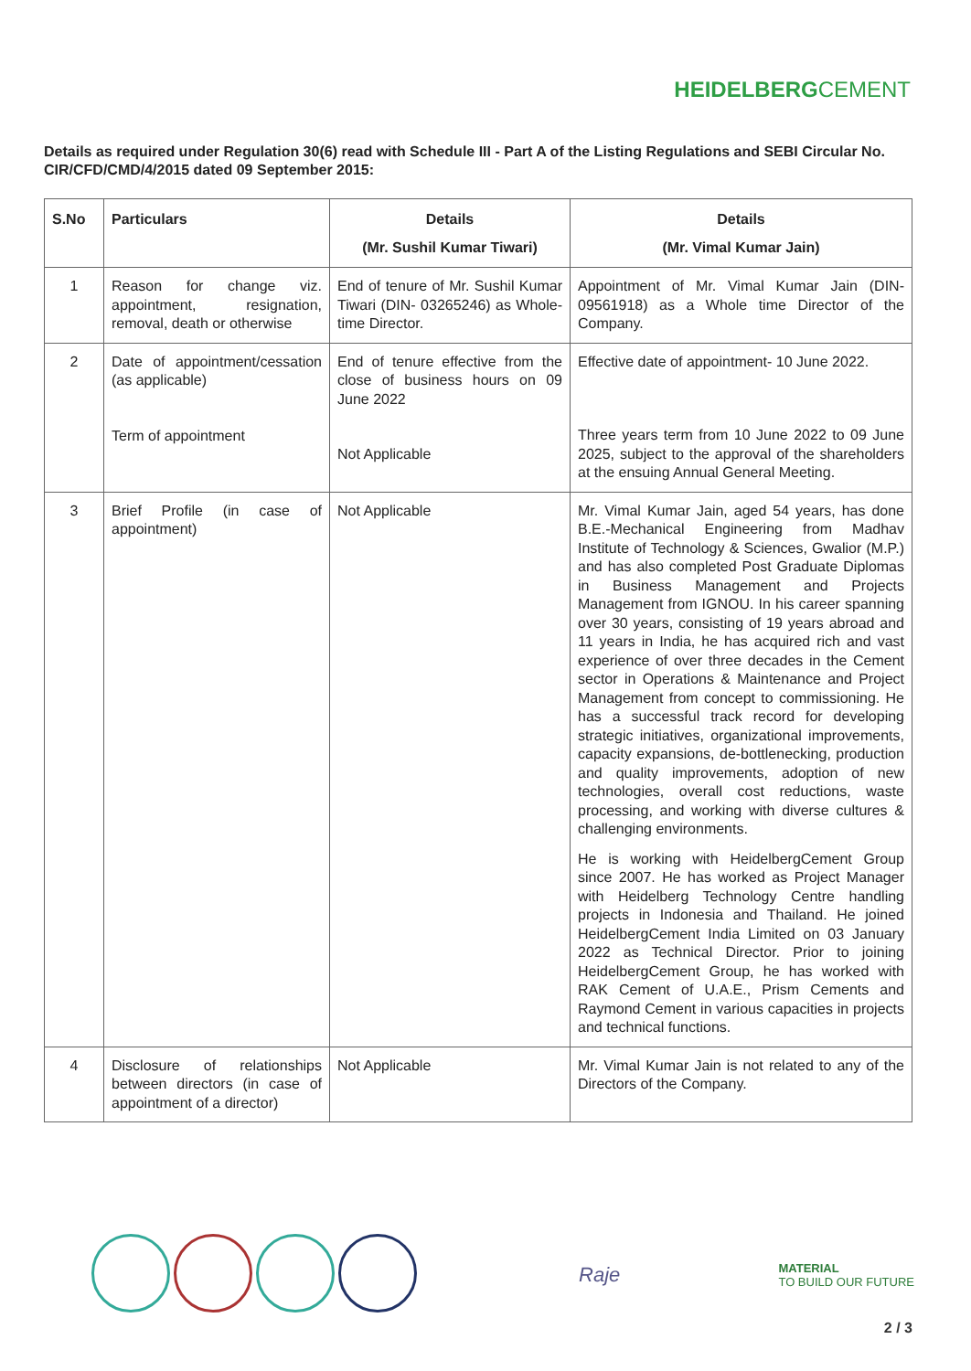HEIDELBERGCEMENT
Details as required under Regulation 30(6) read with Schedule III - Part A of the Listing Regulations and SEBI Circular No. CIR/CFD/CMD/4/2015 dated 09 September 2015:
| S.No | Particulars | Details (Mr. Sushil Kumar Tiwari) | Details (Mr. Vimal Kumar Jain) |
| --- | --- | --- | --- |
| 1 | Reason for change viz. appointment, resignation, removal, death or otherwise | End of tenure of Mr. Sushil Kumar Tiwari (DIN- 03265246) as Whole-time Director. | Appointment of Mr. Vimal Kumar Jain (DIN-09561918) as a Whole time Director of the Company. |
| 2 | Date of appointment/cessation (as applicable) Term of appointment | End of tenure effective from the close of business hours on 09 June 2022 Not Applicable | Effective date of appointment- 10 June 2022. Three years term from 10 June 2022 to 09 June 2025, subject to the approval of the shareholders at the ensuing Annual General Meeting. |
| 3 | Brief Profile (in case of appointment) | Not Applicable | Mr. Vimal Kumar Jain, aged 54 years, has done B.E.-Mechanical Engineering from Madhav Institute of Technology & Sciences, Gwalior (M.P.) and has also completed Post Graduate Diplomas in Business Management and Projects Management from IGNOU. In his career spanning over 30 years, consisting of 19 years abroad and 11 years in India, he has acquired rich and vast experience of over three decades in the Cement sector in Operations & Maintenance and Project Management from concept to commissioning. He has a successful track record for developing strategic initiatives, organizational improvements, capacity expansions, de-bottlenecking, production and quality improvements, adoption of new technologies, overall cost reductions, waste processing, and working with diverse cultures & challenging environments. He is working with HeidelbergCement Group since 2007. He has worked as Project Manager with Heidelberg Technology Centre handling projects in Indonesia and Thailand. He joined HeidelbergCement India Limited on 03 January 2022 as Technical Director. Prior to joining HeidelbergCement Group, he has worked with RAK Cement of U.A.E., Prism Cements and Raymond Cement in various capacities in projects and technical functions. |
| 4 | Disclosure of relationships between directors (in case of appointment of a director) | Not Applicable | Mr. Vimal Kumar Jain is not related to any of the Directors of the Company. |
Raje
MATERIAL
TO BUILD OUR FUTURE
2 / 3